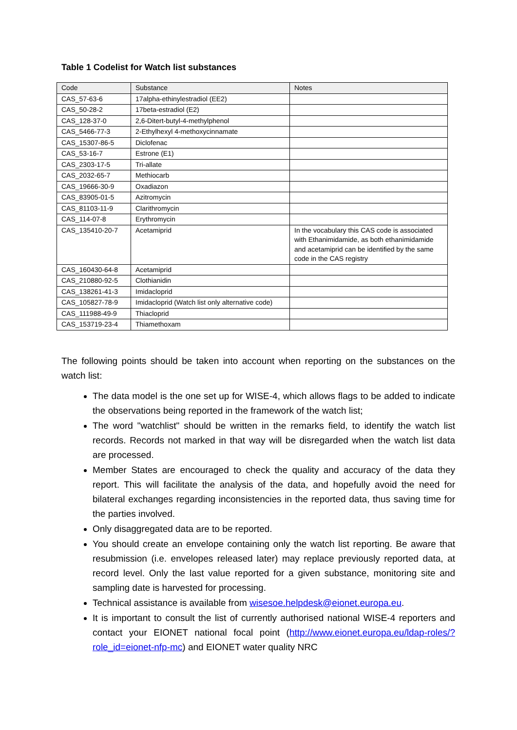Table 1 Codelist for Watch list substances
| Code | Substance | Notes |
| --- | --- | --- |
| CAS_57-63-6 | 17alpha-ethinylestradiol (EE2) | |
| CAS_50-28-2 | 17beta-estradiol (E2) | |
| CAS_128-37-0 | 2,6-Ditert-butyl-4-methylphenol | |
| CAS_5466-77-3 | 2-Ethylhexyl 4-methoxycinnamate | |
| CAS_15307-86-5 | Diclofenac | |
| CAS_53-16-7 | Estrone (E1) | |
| CAS_2303-17-5 | Tri-allate | |
| CAS_2032-65-7 | Methiocarb | |
| CAS_19666-30-9 | Oxadiazon | |
| CAS_83905-01-5 | Azitromycin | |
| CAS_81103-11-9 | Clarithromycin | |
| CAS_114-07-8 | Erythromycin | |
| CAS_135410-20-7 | Acetamiprid | In the vocabulary this CAS code is associated with Ethanimidamide, as both ethanimidamide and acetamiprid can be identified by the same code in the CAS registry |
| CAS_160430-64-8 | Acetamiprid | |
| CAS_210880-92-5 | Clothianidin | |
| CAS_138261-41-3 | Imidacloprid | |
| CAS_ 105827-78-9 | Imidacloprid (Watch list only alternative code) | |
| CAS_111988-49-9 | Thiacloprid | |
| CAS_153719-23-4 | Thiamethoxam | |
The following points should be taken into account when reporting on the substances on the watch list:
The data model is the one set up for WISE-4, which allows flags to be added to indicate the observations being reported in the framework of the watch list;
The word "watchlist" should be written in the remarks field, to identify the watch list records. Records not marked in that way will be disregarded when the watch list data are processed.
Member States are encouraged to check the quality and accuracy of the data they report. This will facilitate the analysis of the data, and hopefully avoid the need for bilateral exchanges regarding inconsistencies in the reported data, thus saving time for the parties involved.
Only disaggregated data are to be reported.
You should create an envelope containing only the watch list reporting. Be aware that resubmission (i.e. envelopes released later) may replace previously reported data, at record level. Only the last value reported for a given substance, monitoring site and sampling date is harvested for processing.
Technical assistance is available from wisesoe.helpdesk@eionet.europa.eu.
It is important to consult the list of currently authorised national WISE-4 reporters and contact your EIONET national focal point (http://www.eionet.europa.eu/ldap-roles/?role_id=eionet-nfp-mc) and EIONET water quality NRC